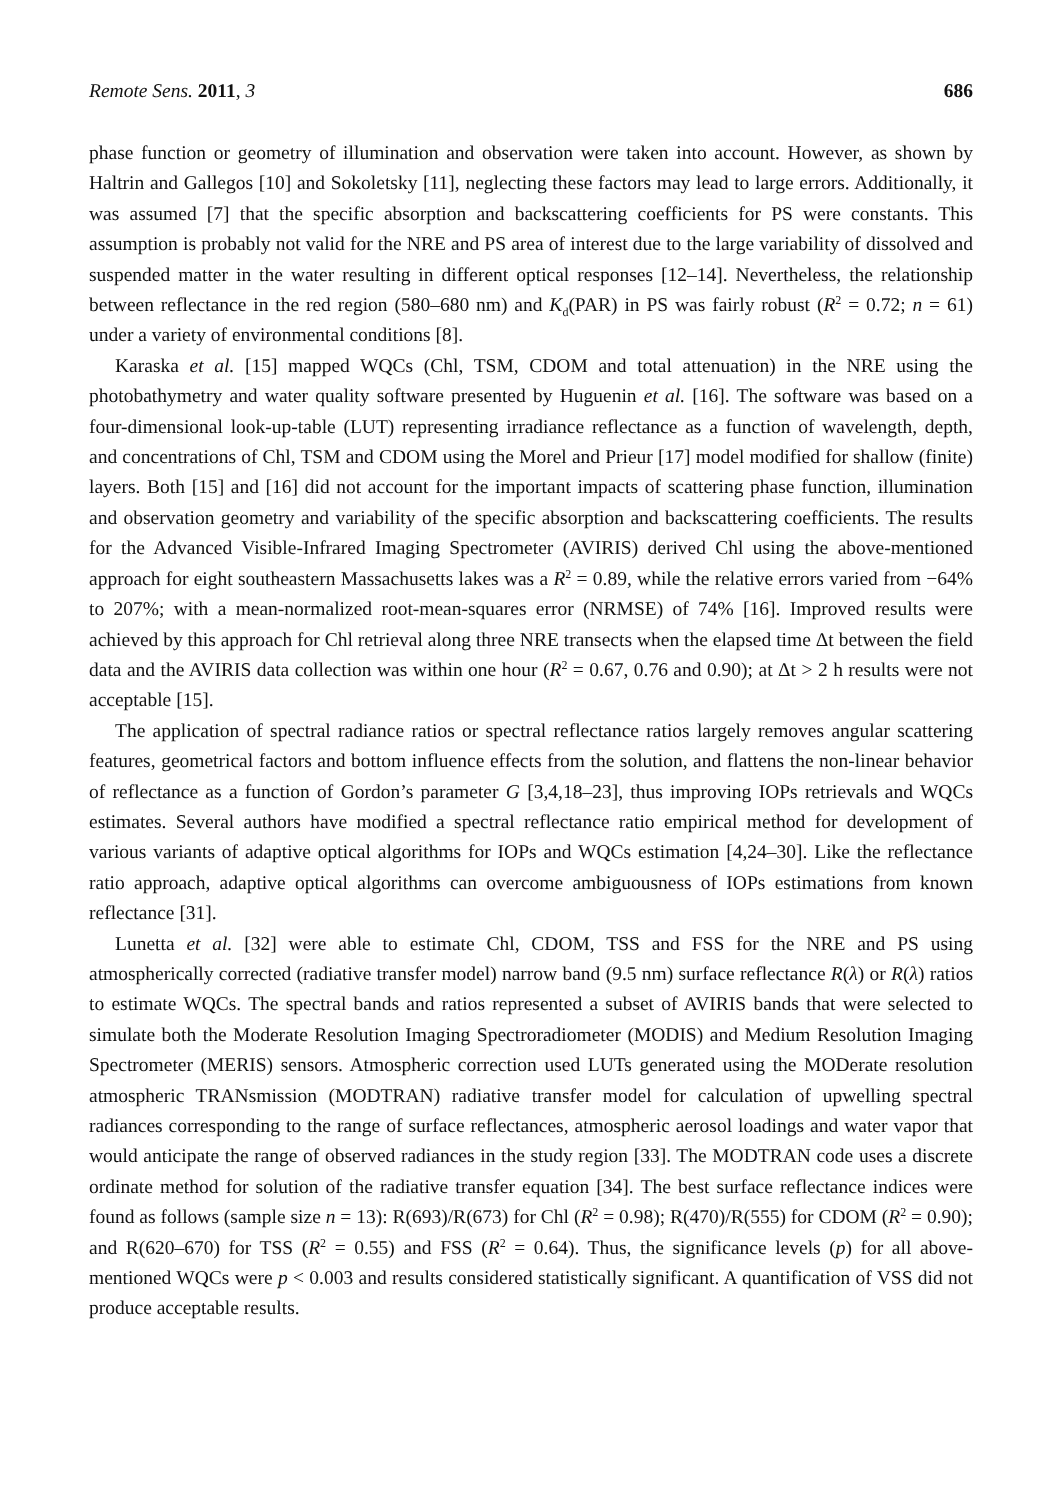Remote Sens. 2011, 3 686
phase function or geometry of illumination and observation were taken into account. However, as shown by Haltrin and Gallegos [10] and Sokoletsky [11], neglecting these factors may lead to large errors. Additionally, it was assumed [7] that the specific absorption and backscattering coefficients for PS were constants. This assumption is probably not valid for the NRE and PS area of interest due to the large variability of dissolved and suspended matter in the water resulting in different optical responses [12–14]. Nevertheless, the relationship between reflectance in the red region (580–680 nm) and K<sub>d</sub>(PAR) in PS was fairly robust (R<sup>2</sup> = 0.72; n = 61) under a variety of environmental conditions [8].
Karaska et al. [15] mapped WQCs (Chl, TSM, CDOM and total attenuation) in the NRE using the photobathymetry and water quality software presented by Huguenin et al. [16]. The software was based on a four-dimensional look-up-table (LUT) representing irradiance reflectance as a function of wavelength, depth, and concentrations of Chl, TSM and CDOM using the Morel and Prieur [17] model modified for shallow (finite) layers. Both [15] and [16] did not account for the important impacts of scattering phase function, illumination and observation geometry and variability of the specific absorption and backscattering coefficients. The results for the Advanced Visible-Infrared Imaging Spectrometer (AVIRIS) derived Chl using the above-mentioned approach for eight southeastern Massachusetts lakes was a R<sup>2</sup> = 0.89, while the relative errors varied from −64% to 207%; with a mean-normalized root-mean-squares error (NRMSE) of 74% [16]. Improved results were achieved by this approach for Chl retrieval along three NRE transects when the elapsed time Δt between the field data and the AVIRIS data collection was within one hour (R<sup>2</sup> = 0.67, 0.76 and 0.90); at Δt > 2 h results were not acceptable [15].
The application of spectral radiance ratios or spectral reflectance ratios largely removes angular scattering features, geometrical factors and bottom influence effects from the solution, and flattens the non-linear behavior of reflectance as a function of Gordon’s parameter G [3,4,18–23], thus improving IOPs retrievals and WQCs estimates. Several authors have modified a spectral reflectance ratio empirical method for development of various variants of adaptive optical algorithms for IOPs and WQCs estimation [4,24–30]. Like the reflectance ratio approach, adaptive optical algorithms can overcome ambiguousness of IOPs estimations from known reflectance [31].
Lunetta et al. [32] were able to estimate Chl, CDOM, TSS and FSS for the NRE and PS using atmospherically corrected (radiative transfer model) narrow band (9.5 nm) surface reflectance R(λ) or R(λ) ratios to estimate WQCs. The spectral bands and ratios represented a subset of AVIRIS bands that were selected to simulate both the Moderate Resolution Imaging Spectroradiometer (MODIS) and Medium Resolution Imaging Spectrometer (MERIS) sensors. Atmospheric correction used LUTs generated using the MODerate resolution atmospheric TRANsmission (MODTRAN) radiative transfer model for calculation of upwelling spectral radiances corresponding to the range of surface reflectances, atmospheric aerosol loadings and water vapor that would anticipate the range of observed radiances in the study region [33]. The MODTRAN code uses a discrete ordinate method for solution of the radiative transfer equation [34]. The best surface reflectance indices were found as follows (sample size n = 13): R(693)/R(673) for Chl (R<sup>2</sup> = 0.98); R(470)/R(555) for CDOM (R<sup>2</sup> = 0.90); and R(620–670) for TSS (R<sup>2</sup> = 0.55) and FSS (R<sup>2</sup> = 0.64). Thus, the significance levels (p) for all above-mentioned WQCs were p < 0.003 and results considered statistically significant. A quantification of VSS did not produce acceptable results.